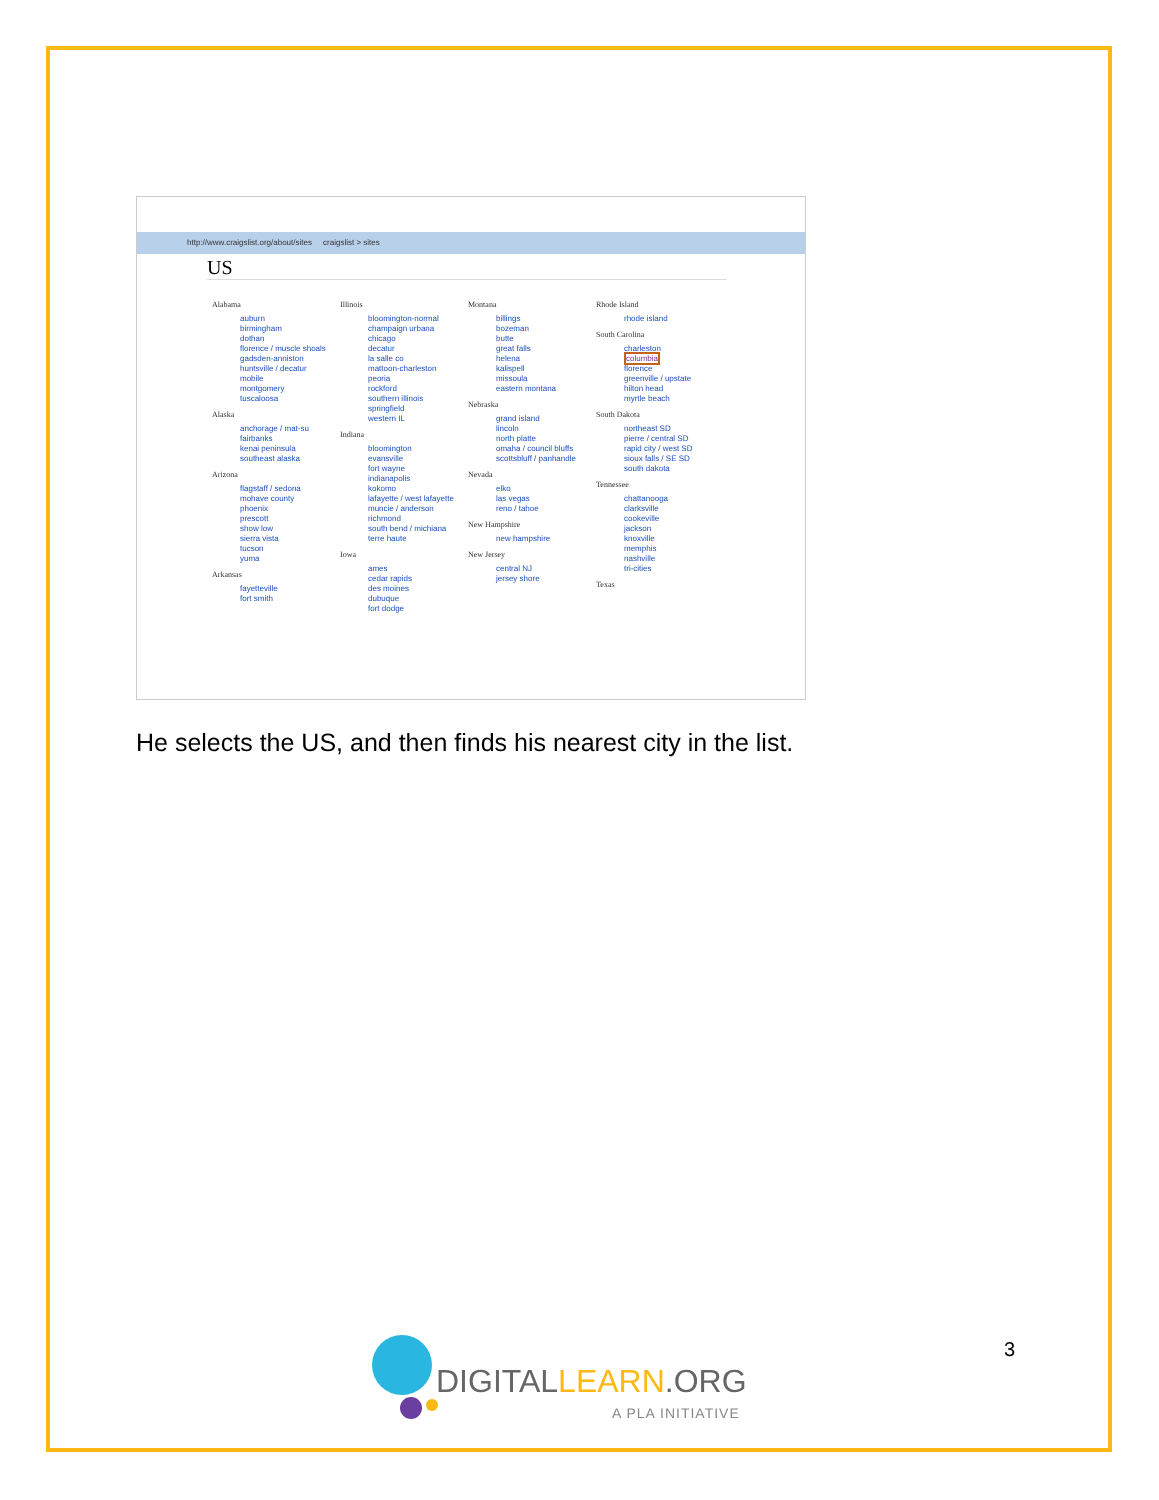http://www.craigslist.org/about/sites craigslist > sites
US
Alabama
auburn
birmingham
dothan
florence / muscle shoals
gadsden-anniston
huntsville / decatur
mobile
montgomery
tuscaloosa
Alaska
anchorage / mat-su
fairbanks
kenai peninsula
southeast alaska
Arizona
flagstaff / sedona
mohave county
phoenix
prescott
show low
sierra vista
tucson
yuma
Arkansas
fayetteville
fort smith
Illinois
bloomington-normal
champaign urbana
chicago
decatur
la salle co
mattoon-charleston
peoria
rockford
southern illinois
springfield
western IL
Indiana
bloomington
evansville
fort wayne
indianapolis
kokomo
lafayette / west lafayette
muncie / anderson
richmond
south bend / michiana
terre haute
Iowa
ames
cedar rapids
des moines
dubuque
fort dodge
Montana
billings
bozeman
butte
great falls
helena
kalispell
missoula
eastern montana
Nebraska
grand island
lincoln
north platte
omaha / council bluffs
scottsbluff / panhandle
Nevada
elko
las vegas
reno / tahoe
New Hampshire
new hampshire
New Jersey
central NJ
jersey shore
Rhode Island
rhode island
South Carolina
charleston
columbia
florence
greenville / upstate
hilton head
myrtle beach
South Dakota
northeast SD
pierre / central SD
rapid city / west SD
sioux falls / SE SD
south dakota
Tennessee
chattanooga
clarksville
cookeville
jackson
knoxville
memphis
nashville
tri-cities
Texas
He selects the US, and then finds his nearest city in the list.
3
DIGITALLEARN.ORG
A PLA INITIATIVE